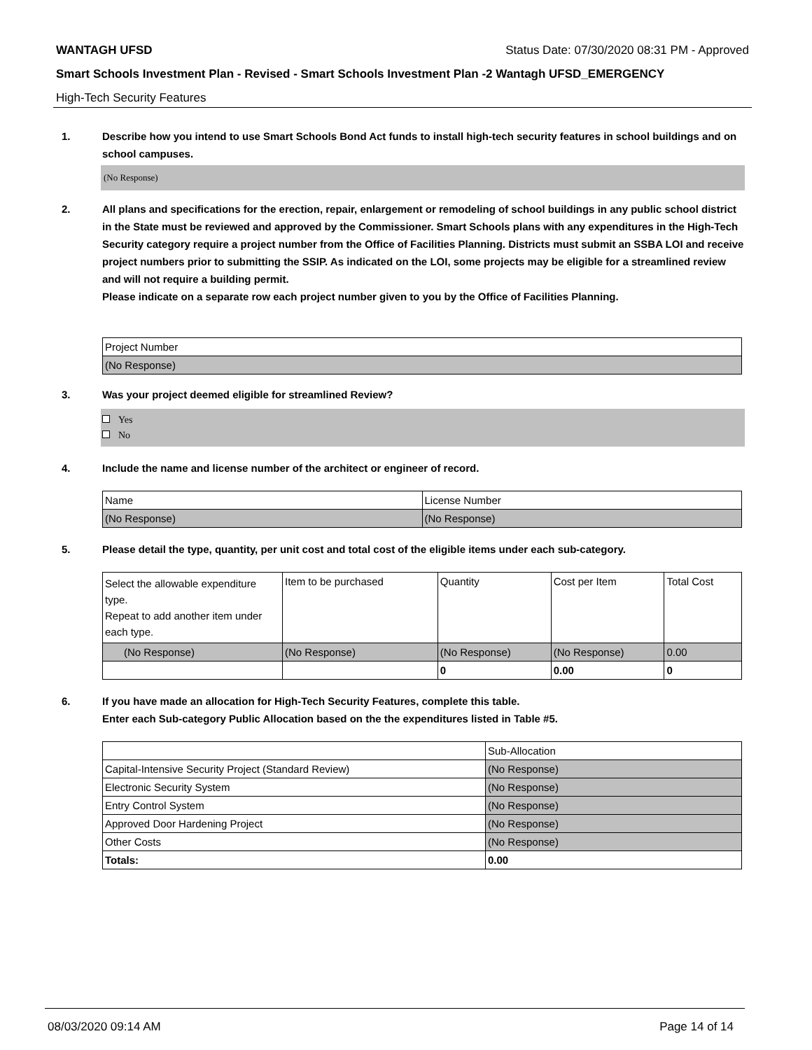WANTAGH UFSD Status Date: 07/30/2020 08:31 PM - Approved
Smart Schools Investment Plan - Revised - Smart Schools Investment Plan -2 Wantagh UFSD_EMERGENCY
High-Tech Security Features
1. Describe how you intend to use Smart Schools Bond Act funds to install high-tech security features in school buildings and on school campuses.
(No Response)
2. All plans and specifications for the erection, repair, enlargement or remodeling of school buildings in any public school district in the State must be reviewed and approved by the Commissioner. Smart Schools plans with any expenditures in the High-Tech Security category require a project number from the Office of Facilities Planning. Districts must submit an SSBA LOI and receive project numbers prior to submitting the SSIP. As indicated on the LOI, some projects may be eligible for a streamlined review and will not require a building permit.
Please indicate on a separate row each project number given to you by the Office of Facilities Planning.
| Project Number |
| (No Response) |
3. Was your project deemed eligible for streamlined Review?
Yes
No
4. Include the name and license number of the architect or engineer of record.
| Name | License Number |
| (No Response) | (No Response) |
5. Please detail the type, quantity, per unit cost and total cost of the eligible items under each sub-category.
| Select the allowable expenditure type. Repeat to add another item under each type. | Item to be purchased | Quantity | Cost per Item | Total Cost |
| (No Response) | (No Response) | (No Response) | (No Response) | 0.00 |
| | | 0 | 0.00 | 0 |
6. If you have made an allocation for High-Tech Security Features, complete this table.
Enter each Sub-category Public Allocation based on the the expenditures listed in Table #5.
| | Sub-Allocation |
| Capital-Intensive Security Project (Standard Review) | (No Response) |
| Electronic Security System | (No Response) |
| Entry Control System | (No Response) |
| Approved Door Hardening Project | (No Response) |
| Other Costs | (No Response) |
| Totals: | 0.00 |
08/03/2020 09:14 AM Page 14 of 14